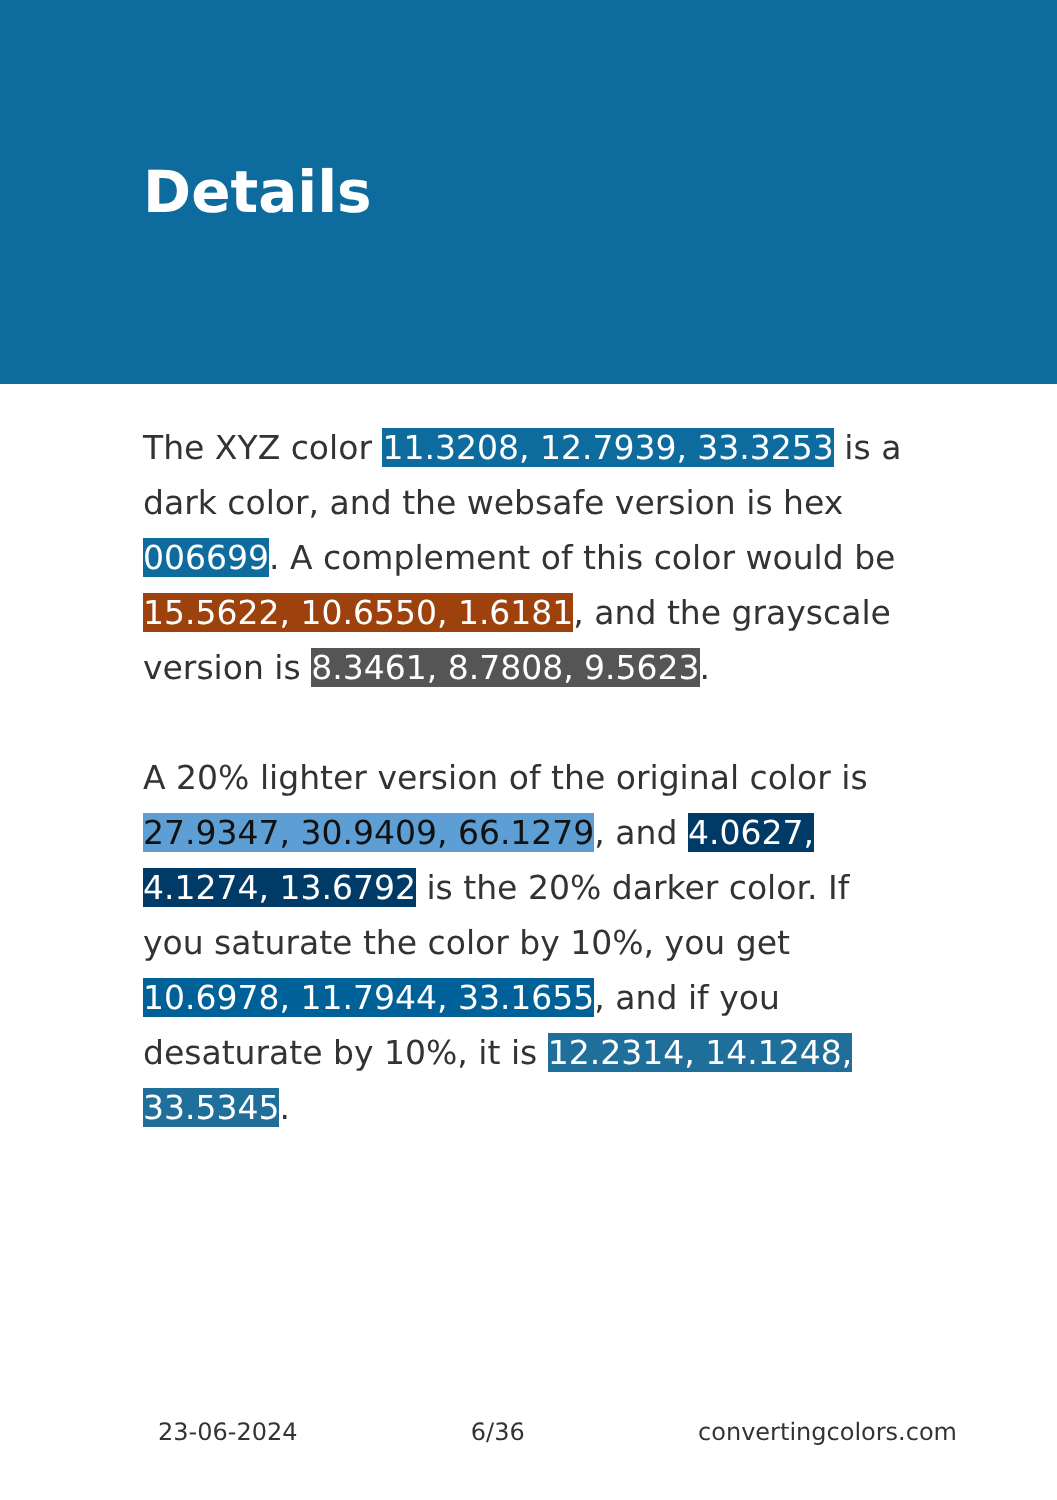Details
The XYZ color 11.3208, 12.7939, 33.3253 is a dark color, and the websafe version is hex 006699. A complement of this color would be 15.5622, 10.6550, 1.6181, and the grayscale version is 8.3461, 8.7808, 9.5623.
A 20% lighter version of the original color is 27.9347, 30.9409, 66.1279, and 4.0627, 4.1274, 13.6792 is the 20% darker color. If you saturate the color by 10%, you get 10.6978, 11.7944, 33.1655, and if you desaturate by 10%, it is 12.2314, 14.1248, 33.5345.
23-06-2024 6/36 convertingcolors.com